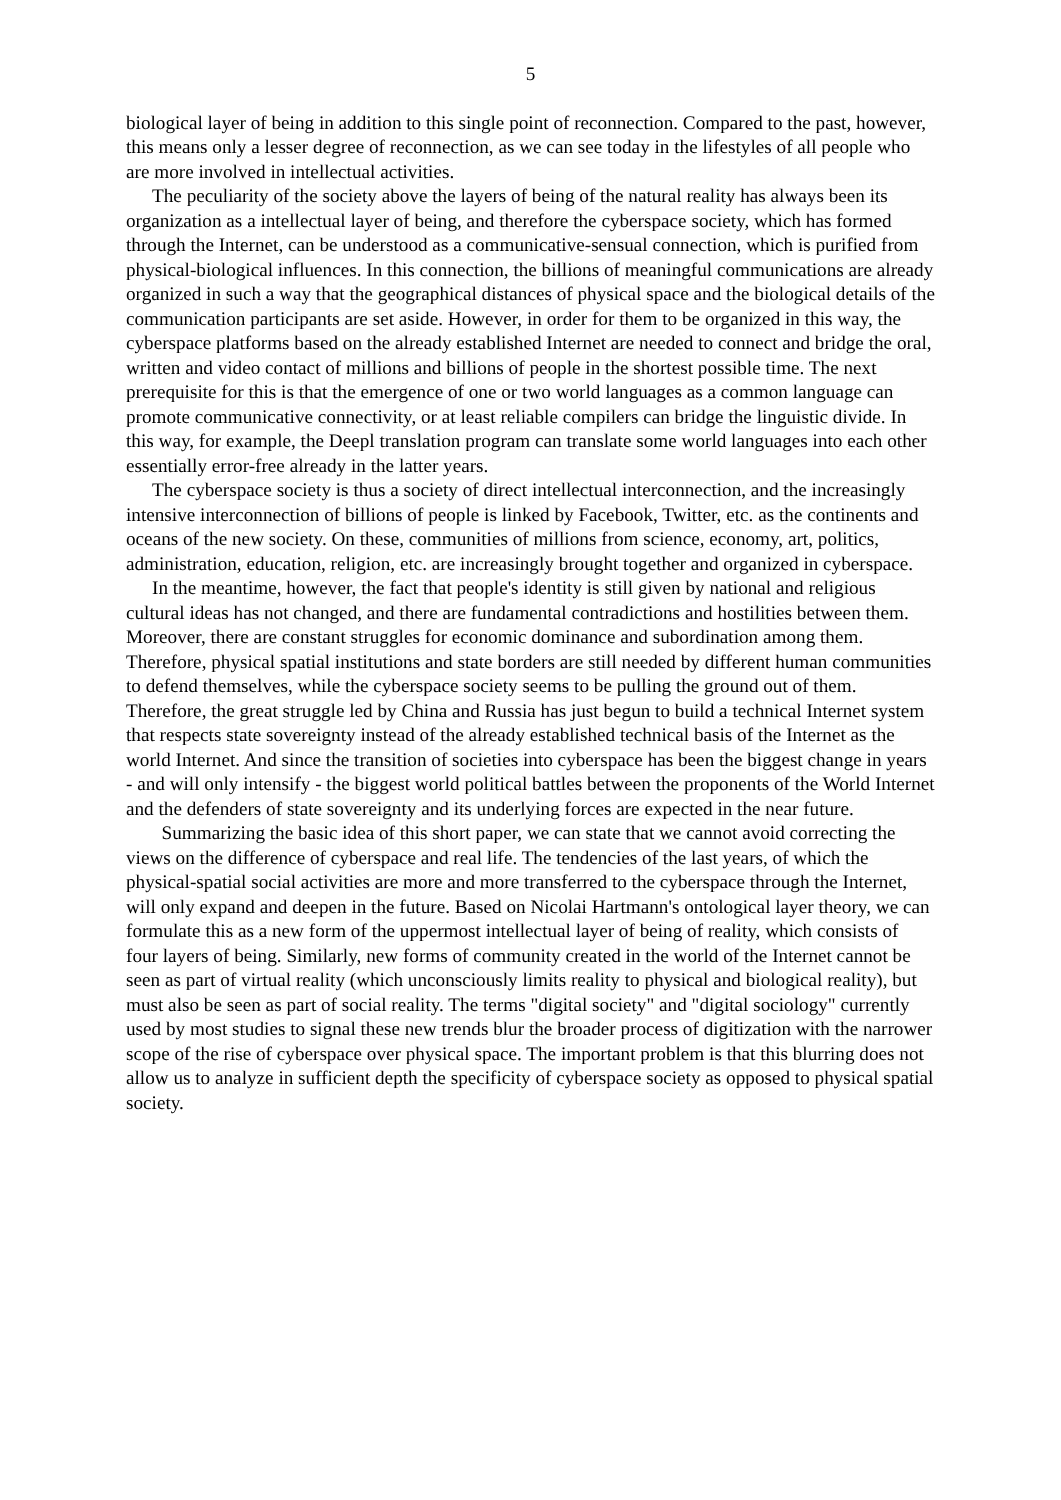5
biological layer of being in addition to this single point of reconnection. Compared to the past, however, this means only a lesser degree of reconnection, as we can see today in the lifestyles of all people who are more involved in intellectual activities.
The peculiarity of the society above the layers of being of the natural reality has always been its organization as a intellectual layer of being, and therefore the cyberspace society, which has formed through the Internet, can be understood as a communicative-sensual connection, which is purified from physical-biological influences. In this connection, the billions of meaningful communications are already organized in such a way that the geographical distances of physical space and the biological details of the communication participants are set aside. However, in order for them to be organized in this way, the cyberspace platforms based on the already established Internet are needed to connect and bridge the oral, written and video contact of millions and billions of people in the shortest possible time. The next prerequisite for this is that the emergence of one or two world languages as a common language can promote communicative connectivity, or at least reliable compilers can bridge the linguistic divide. In this way, for example, the Deepl translation program can translate some world languages into each other essentially error-free already in the latter years.
The cyberspace society is thus a society of direct intellectual interconnection, and the increasingly intensive interconnection of billions of people is linked by Facebook, Twitter, etc. as the continents and oceans of the new society. On these, communities of millions from science, economy, art, politics, administration, education, religion, etc. are increasingly brought together and organized in cyberspace.
In the meantime, however, the fact that people's identity is still given by national and religious cultural ideas has not changed, and there are fundamental contradictions and hostilities between them. Moreover, there are constant struggles for economic dominance and subordination among them. Therefore, physical spatial institutions and state borders are still needed by different human communities to defend themselves, while the cyberspace society seems to be pulling the ground out of them. Therefore, the great struggle led by China and Russia has just begun to build a technical Internet system that respects state sovereignty instead of the already established technical basis of the Internet as the world Internet. And since the transition of societies into cyberspace has been the biggest change in years - and will only intensify - the biggest world political battles between the proponents of the World Internet and the defenders of state sovereignty and its underlying forces are expected in the near future.
Summarizing the basic idea of this short paper, we can state that we cannot avoid correcting the views on the difference of cyberspace and real life. The tendencies of the last years, of which the physical-spatial social activities are more and more transferred to the cyberspace through the Internet, will only expand and deepen in the future. Based on Nicolai Hartmann's ontological layer theory, we can formulate this as a new form of the uppermost intellectual layer of being of reality, which consists of four layers of being. Similarly, new forms of community created in the world of the Internet cannot be seen as part of virtual reality (which unconsciously limits reality to physical and biological reality), but must also be seen as part of social reality. The terms "digital society" and "digital sociology" currently used by most studies to signal these new trends blur the broader process of digitization with the narrower scope of the rise of cyberspace over physical space. The important problem is that this blurring does not allow us to analyze in sufficient depth the specificity of cyberspace society as opposed to physical spatial society.